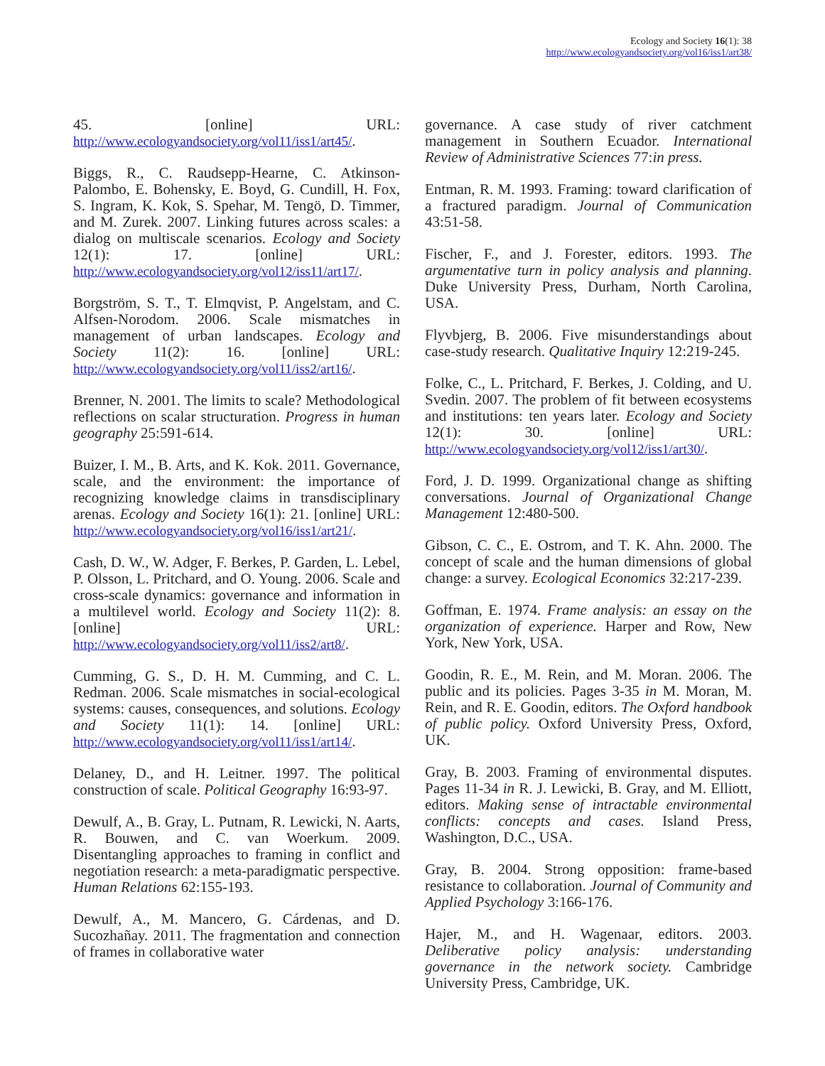Ecology and Society 16(1): 38
http://www.ecologyandsociety.org/vol16/iss1/art38/
45. [online] URL: http://www.ecologyandsociety.org/vol11/iss1/art45/.
Biggs, R., C. Raudsepp-Hearne, C. Atkinson-Palombo, E. Bohensky, E. Boyd, G. Cundill, H. Fox, S. Ingram, K. Kok, S. Spehar, M. Tengö, D. Timmer, and M. Zurek. 2007. Linking futures across scales: a dialog on multiscale scenarios. Ecology and Society 12(1): 17. [online] URL: http://www.ecologyandsociety.org/vol12/iss11/art17/.
Borgström, S. T., T. Elmqvist, P. Angelstam, and C. Alfsen-Norodom. 2006. Scale mismatches in management of urban landscapes. Ecology and Society 11(2): 16. [online] URL: http://www.ecologyandsociety.org/vol11/iss2/art16/.
Brenner, N. 2001. The limits to scale? Methodological reflections on scalar structuration. Progress in human geography 25:591-614.
Buizer, I. M., B. Arts, and K. Kok. 2011. Governance, scale, and the environment: the importance of recognizing knowledge claims in transdisciplinary arenas. Ecology and Society 16(1): 21. [online] URL: http://www.ecologyandsociety.org/vol16/iss1/art21/.
Cash, D. W., W. Adger, F. Berkes, P. Garden, L. Lebel, P. Olsson, L. Pritchard, and O. Young. 2006. Scale and cross-scale dynamics: governance and information in a multilevel world. Ecology and Society 11(2): 8. [online] URL: http://www.ecologyandsociety.org/vol11/iss2/art8/.
Cumming, G. S., D. H. M. Cumming, and C. L. Redman. 2006. Scale mismatches in social-ecological systems: causes, consequences, and solutions. Ecology and Society 11(1): 14. [online] URL: http://www.ecologyandsociety.org/vol11/iss1/art14/.
Delaney, D., and H. Leitner. 1997. The political construction of scale. Political Geography 16:93-97.
Dewulf, A., B. Gray, L. Putnam, R. Lewicki, N. Aarts, R. Bouwen, and C. van Woerkum. 2009. Disentangling approaches to framing in conflict and negotiation research: a meta-paradigmatic perspective. Human Relations 62:155-193.
Dewulf, A., M. Mancero, G. Cárdenas, and D. Sucozhañay. 2011. The fragmentation and connection of frames in collaborative water
governance. A case study of river catchment management in Southern Ecuador. International Review of Administrative Sciences 77:in press.
Entman, R. M. 1993. Framing: toward clarification of a fractured paradigm. Journal of Communication 43:51-58.
Fischer, F., and J. Forester, editors. 1993. The argumentative turn in policy analysis and planning. Duke University Press, Durham, North Carolina, USA.
Flyvbjerg, B. 2006. Five misunderstandings about case-study research. Qualitative Inquiry 12:219-245.
Folke, C., L. Pritchard, F. Berkes, J. Colding, and U. Svedin. 2007. The problem of fit between ecosystems and institutions: ten years later. Ecology and Society 12(1): 30. [online] URL: http://www.ecologyandsociety.org/vol12/iss1/art30/.
Ford, J. D. 1999. Organizational change as shifting conversations. Journal of Organizational Change Management 12:480-500.
Gibson, C. C., E. Ostrom, and T. K. Ahn. 2000. The concept of scale and the human dimensions of global change: a survey. Ecological Economics 32:217-239.
Goffman, E. 1974. Frame analysis: an essay on the organization of experience. Harper and Row, New York, New York, USA.
Goodin, R. E., M. Rein, and M. Moran. 2006. The public and its policies. Pages 3-35 in M. Moran, M. Rein, and R. E. Goodin, editors. The Oxford handbook of public policy. Oxford University Press, Oxford, UK.
Gray, B. 2003. Framing of environmental disputes. Pages 11-34 in R. J. Lewicki, B. Gray, and M. Elliott, editors. Making sense of intractable environmental conflicts: concepts and cases. Island Press, Washington, D.C., USA.
Gray, B. 2004. Strong opposition: frame-based resistance to collaboration. Journal of Community and Applied Psychology 3:166-176.
Hajer, M., and H. Wagenaar, editors. 2003. Deliberative policy analysis: understanding governance in the network society. Cambridge University Press, Cambridge, UK.